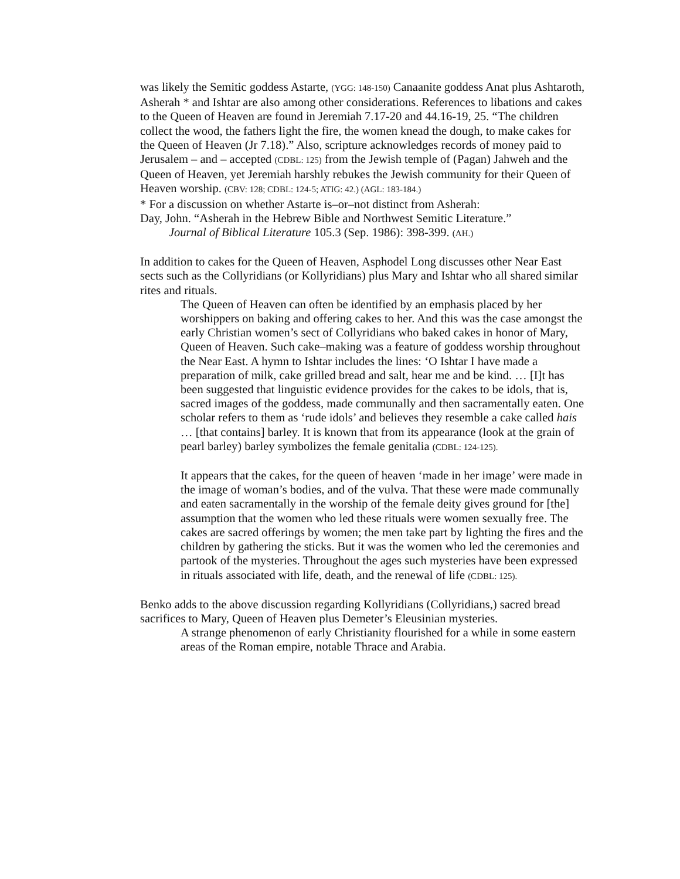was likely the Semitic goddess Astarte, (YGG: 148-150) Canaanite goddess Anat plus Ashtaroth, Asherah * and Ishtar are also among other considerations. References to libations and cakes to the Queen of Heaven are found in Jeremiah 7.17-20 and 44.16-19, 25. “The children collect the wood, the fathers light the fire, the women knead the dough, to make cakes for the Queen of Heaven (Jr 7.18).” Also, scripture acknowledges records of money paid to Jerusalem – and – accepted (CDBL: 125) from the Jewish temple of (Pagan) Jahweh and the Queen of Heaven, yet Jeremiah harshly rebukes the Jewish community for their Queen of Heaven worship. (CBV: 128; CDBL: 124-5; ATIG: 42.) (AGL: 183-184.)
* For a discussion on whether Astarte is–or–not distinct from Asherah:
Day, John. “Asherah in the Hebrew Bible and Northwest Semitic Literature.”
Journal of Biblical Literature 105.3 (Sep. 1986): 398-399. (AH.)
In addition to cakes for the Queen of Heaven, Asphodel Long discusses other Near East sects such as the Collyridians (or Kollyridians) plus Mary and Ishtar who all shared similar rites and rituals.
The Queen of Heaven can often be identified by an emphasis placed by her worshippers on baking and offering cakes to her. And this was the case amongst the early Christian women’s sect of Collyridians who baked cakes in honor of Mary, Queen of Heaven. Such cake–making was a feature of goddess worship throughout the Near East. A hymn to Ishtar includes the lines: ‘O Ishtar I have made a preparation of milk, cake grilled bread and salt, hear me and be kind. … [I]t has been suggested that linguistic evidence provides for the cakes to be idols, that is, sacred images of the goddess, made communally and then sacramentally eaten. One scholar refers to them as ‘rude idols’ and believes they resemble a cake called hais … [that contains] barley. It is known that from its appearance (look at the grain of pearl barley) barley symbolizes the female genitalia (CDBL: 124-125).
It appears that the cakes, for the queen of heaven ‘made in her image’ were made in the image of woman’s bodies, and of the vulva. That these were made communally and eaten sacramentally in the worship of the female deity gives ground for [the] assumption that the women who led these rituals were women sexually free. The cakes are sacred offerings by women; the men take part by lighting the fires and the children by gathering the sticks. But it was the women who led the ceremonies and partook of the mysteries. Throughout the ages such mysteries have been expressed in rituals associated with life, death, and the renewal of life (CDBL: 125).
Benko adds to the above discussion regarding Kollyridians (Collyridians,) sacred bread sacrifices to Mary, Queen of Heaven plus Demeter’s Eleusinian mysteries.
A strange phenomenon of early Christianity flourished for a while in some eastern areas of the Roman empire, notable Thrace and Arabia.